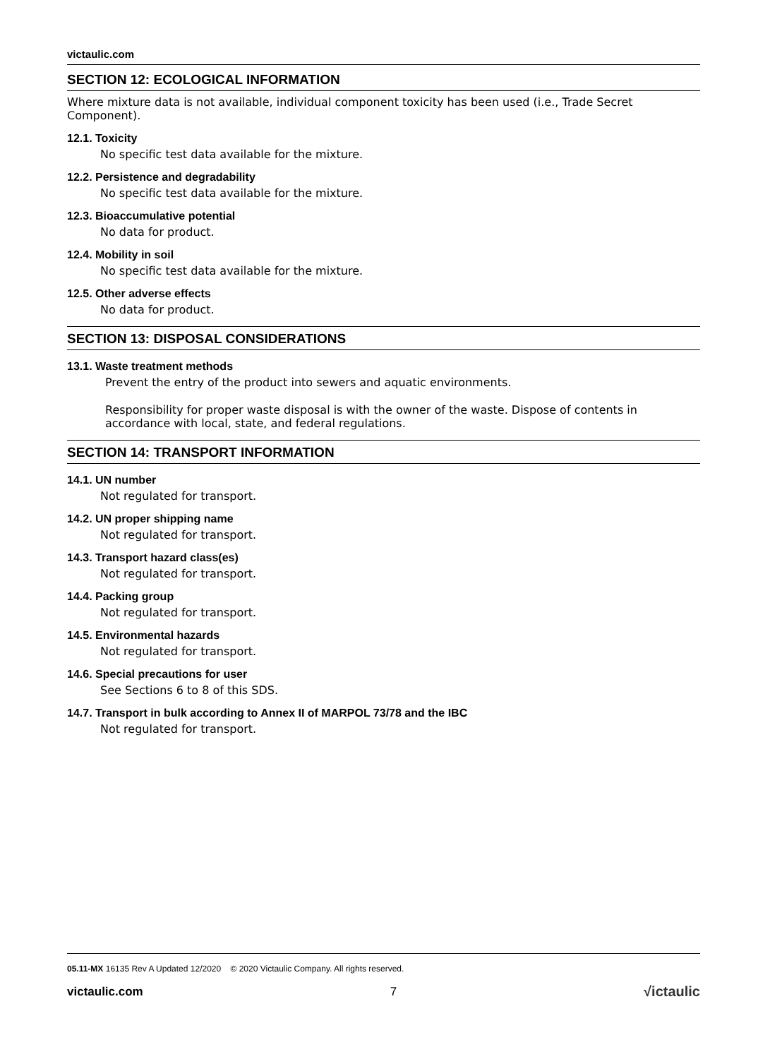victaulic.com
SECTION 12: ECOLOGICAL INFORMATION
Where mixture data is not available, individual component toxicity has been used (i.e., Trade Secret Component).
12.1. Toxicity
No specific test data available for the mixture.
12.2. Persistence and degradability
No specific test data available for the mixture.
12.3. Bioaccumulative potential
No data for product.
12.4. Mobility in soil
No specific test data available for the mixture.
12.5. Other adverse effects
No data for product.
SECTION 13: DISPOSAL CONSIDERATIONS
13.1. Waste treatment methods
Prevent the entry of the product into sewers and aquatic environments.
Responsibility for proper waste disposal is with the owner of the waste. Dispose of contents in accordance with local, state, and federal regulations.
SECTION 14: TRANSPORT INFORMATION
14.1. UN number
Not regulated for transport.
14.2. UN proper shipping name
Not regulated for transport.
14.3. Transport hazard class(es)
Not regulated for transport.
14.4. Packing group
Not regulated for transport.
14.5. Environmental hazards
Not regulated for transport.
14.6. Special precautions for user
See Sections 6 to 8 of this SDS.
14.7. Transport in bulk according to Annex II of MARPOL 73/78 and the IBC
Not regulated for transport.
05.11-MX 16135 Rev A Updated 12/2020 © 2020 Victaulic Company. All rights reserved.
victaulic.com 7 √ictaulic